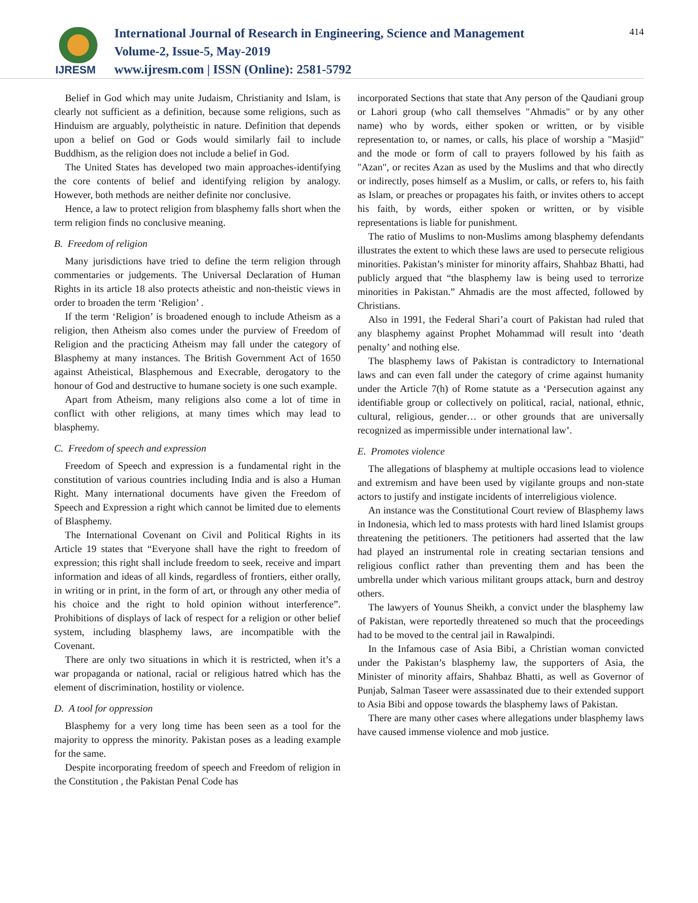IJRESM
International Journal of Research in Engineering, Science and Management
Volume-2, Issue-5, May-2019
www.ijresm.com | ISSN (Online): 2581-5792
414
Belief in God which may unite Judaism, Christianity and Islam, is clearly not sufficient as a definition, because some religions, such as Hinduism are arguably, polytheistic in nature. Definition that depends upon a belief on God or Gods would similarly fail to include Buddhism, as the religion does not include a belief in God.
The United States has developed two main approaches-identifying the core contents of belief and identifying religion by analogy. However, both methods are neither definite nor conclusive.
Hence, a law to protect religion from blasphemy falls short when the term religion finds no conclusive meaning.
B. Freedom of religion
Many jurisdictions have tried to define the term religion through commentaries or judgements. The Universal Declaration of Human Rights in its article 18 also protects atheistic and non-theistic views in order to broaden the term ‘Religion’ .
If the term ‘Religion’ is broadened enough to include Atheism as a religion, then Atheism also comes under the purview of Freedom of Religion and the practicing Atheism may fall under the category of Blasphemy at many instances. The British Government Act of 1650 against Atheistical, Blasphemous and Execrable, derogatory to the honour of God and destructive to humane society is one such example.
Apart from Atheism, many religions also come a lot of time in conflict with other religions, at many times which may lead to blasphemy.
C. Freedom of speech and expression
Freedom of Speech and expression is a fundamental right in the constitution of various countries including India and is also a Human Right. Many international documents have given the Freedom of Speech and Expression a right which cannot be limited due to elements of Blasphemy.
The International Covenant on Civil and Political Rights in its Article 19 states that “Everyone shall have the right to freedom of expression; this right shall include freedom to seek, receive and impart information and ideas of all kinds, regardless of frontiers, either orally, in writing or in print, in the form of art, or through any other media of his choice and the right to hold opinion without interference”. Prohibitions of displays of lack of respect for a religion or other belief system, including blasphemy laws, are incompatible with the Covenant.
There are only two situations in which it is restricted, when it’s a war propaganda or national, racial or religious hatred which has the element of discrimination, hostility or violence.
D. A tool for oppression
Blasphemy for a very long time has been seen as a tool for the majority to oppress the minority. Pakistan poses as a leading example for the same.
Despite incorporating freedom of speech and Freedom of religion in the Constitution , the Pakistan Penal Code has
incorporated Sections that state that Any person of the Qaudiani group or Lahori group (who call themselves "Ahmadis" or by any other name) who by words, either spoken or written, or by visible representation to, or names, or calls, his place of worship a "Masjid" and the mode or form of call to prayers followed by his faith as "Azan", or recites Azan as used by the Muslims and that who directly or indirectly, poses himself as a Muslim, or calls, or refers to, his faith as Islam, or preaches or propagates his faith, or invites others to accept his faith, by words, either spoken or written, or by visible representations is liable for punishment.
The ratio of Muslims to non-Muslims among blasphemy defendants illustrates the extent to which these laws are used to persecute religious minorities. Pakistan’s minister for minority affairs, Shahbaz Bhatti, had publicly argued that “the blasphemy law is being used to terrorize minorities in Pakistan.” Ahmadis are the most affected, followed by Christians.
Also in 1991, the Federal Shari’a court of Pakistan had ruled that any blasphemy against Prophet Mohammad will result into ‘death penalty’ and nothing else.
The blasphemy laws of Pakistan is contradictory to International laws and can even fall under the category of crime against humanity under the Article 7(h) of Rome statute as a ‘Persecution against any identifiable group or collectively on political, racial, national, ethnic, cultural, religious, gender… or other grounds that are universally recognized as impermissible under international law’.
E. Promotes violence
The allegations of blasphemy at multiple occasions lead to violence and extremism and have been used by vigilante groups and non-state actors to justify and instigate incidents of interreligious violence.
An instance was the Constitutional Court review of Blasphemy laws in Indonesia, which led to mass protests with hard lined Islamist groups threatening the petitioners. The petitioners had asserted that the law had played an instrumental role in creating sectarian tensions and religious conflict rather than preventing them and has been the umbrella under which various militant groups attack, burn and destroy others.
The lawyers of Younus Sheikh, a convict under the blasphemy law of Pakistan, were reportedly threatened so much that the proceedings had to be moved to the central jail in Rawalpindi.
In the Infamous case of Asia Bibi, a Christian woman convicted under the Pakistan’s blasphemy law, the supporters of Asia, the Minister of minority affairs, Shahbaz Bhatti, as well as Governor of Punjab, Salman Taseer were assassinated due to their extended support to Asia Bibi and oppose towards the blasphemy laws of Pakistan.
There are many other cases where allegations under blasphemy laws have caused immense violence and mob justice.